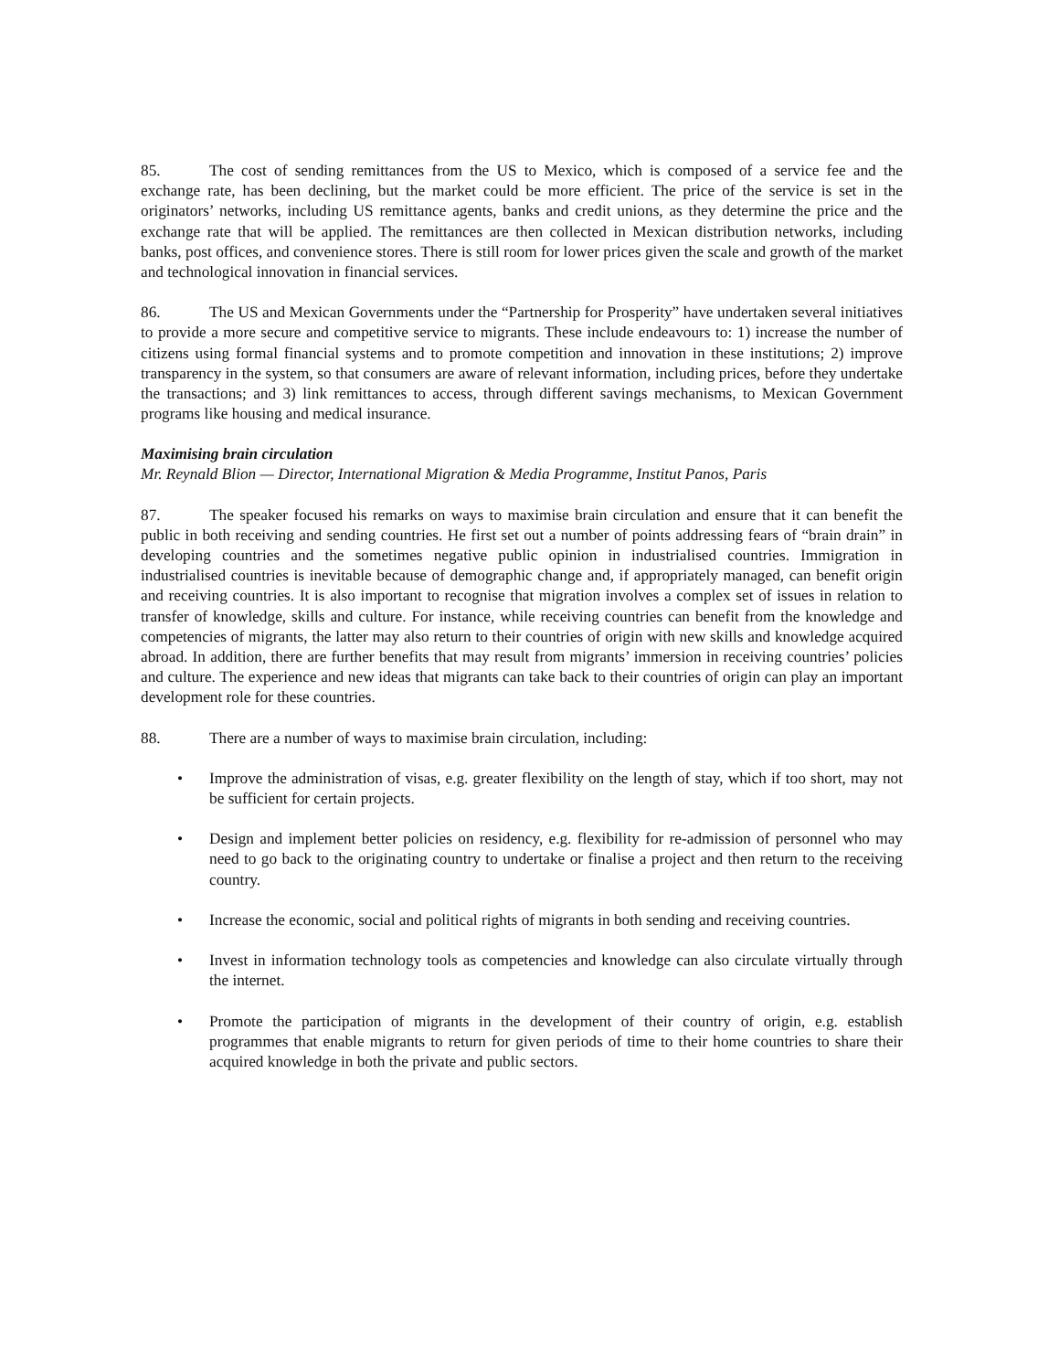85. The cost of sending remittances from the US to Mexico, which is composed of a service fee and the exchange rate, has been declining, but the market could be more efficient. The price of the service is set in the originators’ networks, including US remittance agents, banks and credit unions, as they determine the price and the exchange rate that will be applied. The remittances are then collected in Mexican distribution networks, including banks, post offices, and convenience stores. There is still room for lower prices given the scale and growth of the market and technological innovation in financial services.
86. The US and Mexican Governments under the “Partnership for Prosperity” have undertaken several initiatives to provide a more secure and competitive service to migrants. These include endeavours to: 1) increase the number of citizens using formal financial systems and to promote competition and innovation in these institutions; 2) improve transparency in the system, so that consumers are aware of relevant information, including prices, before they undertake the transactions; and 3) link remittances to access, through different savings mechanisms, to Mexican Government programs like housing and medical insurance.
Maximising brain circulation
Mr. Reynald Blion — Director, International Migration & Media Programme, Institut Panos, Paris
87. The speaker focused his remarks on ways to maximise brain circulation and ensure that it can benefit the public in both receiving and sending countries. He first set out a number of points addressing fears of “brain drain” in developing countries and the sometimes negative public opinion in industrialised countries. Immigration in industrialised countries is inevitable because of demographic change and, if appropriately managed, can benefit origin and receiving countries. It is also important to recognise that migration involves a complex set of issues in relation to transfer of knowledge, skills and culture. For instance, while receiving countries can benefit from the knowledge and competencies of migrants, the latter may also return to their countries of origin with new skills and knowledge acquired abroad. In addition, there are further benefits that may result from migrants’ immersion in receiving countries’ policies and culture. The experience and new ideas that migrants can take back to their countries of origin can play an important development role for these countries.
88. There are a number of ways to maximise brain circulation, including:
• Improve the administration of visas, e.g. greater flexibility on the length of stay, which if too short, may not be sufficient for certain projects.
• Design and implement better policies on residency, e.g. flexibility for re-admission of personnel who may need to go back to the originating country to undertake or finalise a project and then return to the receiving country.
• Increase the economic, social and political rights of migrants in both sending and receiving countries.
• Invest in information technology tools as competencies and knowledge can also circulate virtually through the internet.
• Promote the participation of migrants in the development of their country of origin, e.g. establish programmes that enable migrants to return for given periods of time to their home countries to share their acquired knowledge in both the private and public sectors.